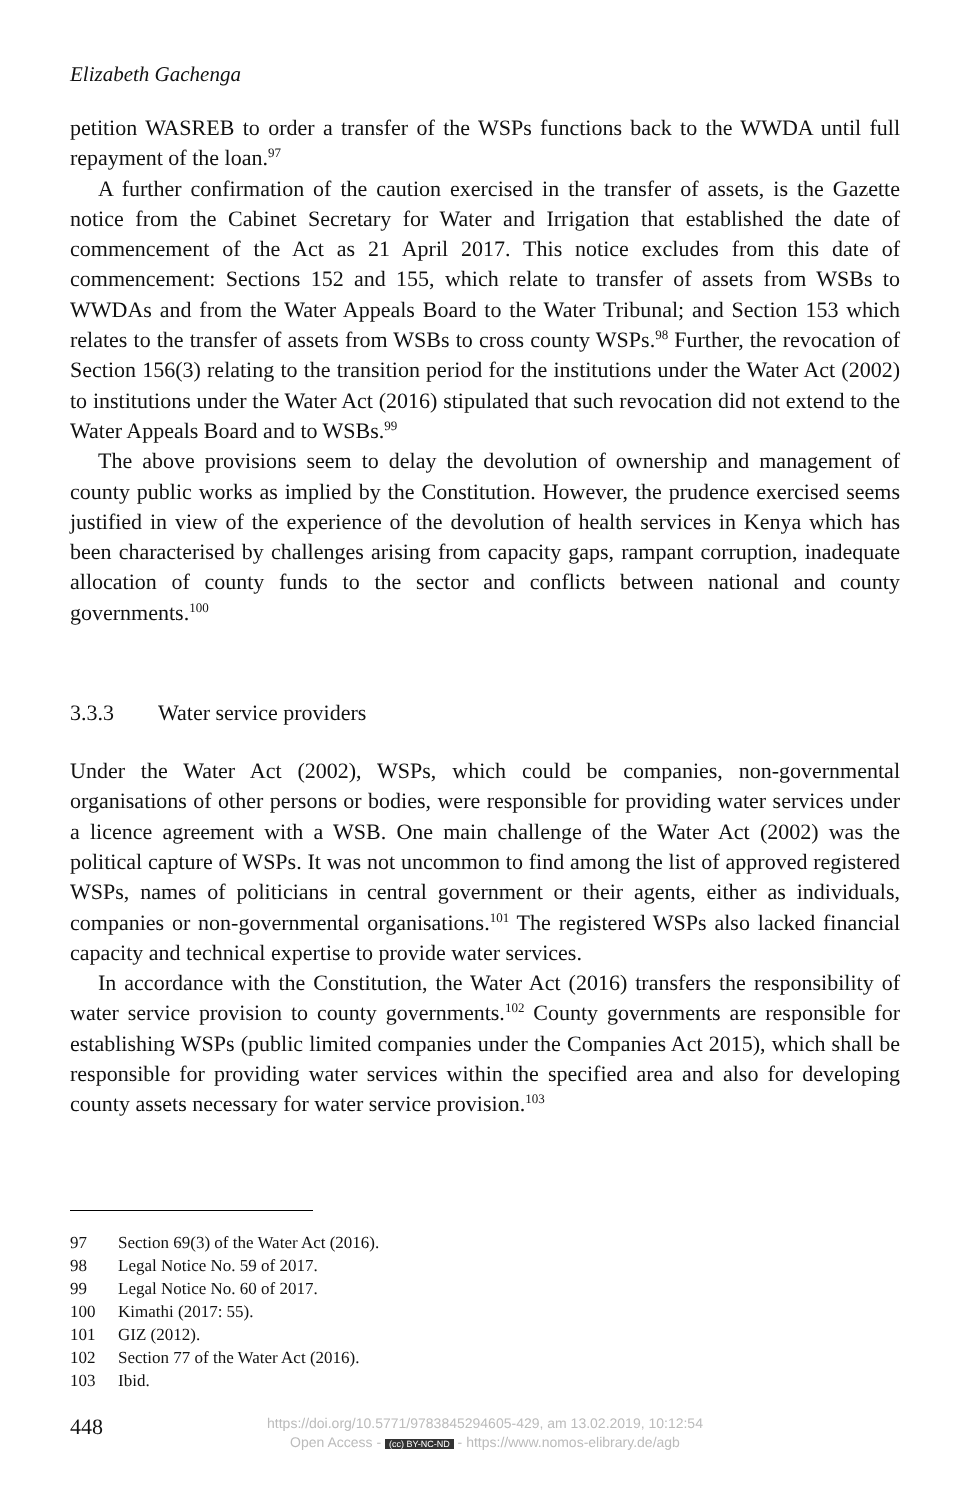Elizabeth Gachenga
petition WASREB to order a transfer of the WSPs functions back to the WWDA until full repayment of the loan.<sup>97</sup>
A further confirmation of the caution exercised in the transfer of assets, is the Gazette notice from the Cabinet Secretary for Water and Irrigation that established the date of commencement of the Act as 21 April 2017. This notice excludes from this date of commencement: Sections 152 and 155, which relate to transfer of assets from WSBs to WWDAs and from the Water Appeals Board to the Water Tribunal; and Section 153 which relates to the transfer of assets from WSBs to cross county WSPs.<sup>98</sup> Further, the revocation of Section 156(3) relating to the transition period for the institutions under the Water Act (2002) to institutions under the Water Act (2016) stipulated that such revocation did not extend to the Water Appeals Board and to WSBs.<sup>99</sup>
The above provisions seem to delay the devolution of ownership and management of county public works as implied by the Constitution. However, the prudence exercised seems justified in view of the experience of the devolution of health services in Kenya which has been characterised by challenges arising from capacity gaps, rampant corruption, inadequate allocation of county funds to the sector and conflicts between national and county governments.<sup>100</sup>
3.3.3 Water service providers
Under the Water Act (2002), WSPs, which could be companies, non-governmental organisations of other persons or bodies, were responsible for providing water services under a licence agreement with a WSB. One main challenge of the Water Act (2002) was the political capture of WSPs. It was not uncommon to find among the list of approved registered WSPs, names of politicians in central government or their agents, either as individuals, companies or non-governmental organisations.<sup>101</sup> The registered WSPs also lacked financial capacity and technical expertise to provide water services.
In accordance with the Constitution, the Water Act (2016) transfers the responsibility of water service provision to county governments.<sup>102</sup> County governments are responsible for establishing WSPs (public limited companies under the Companies Act 2015), which shall be responsible for providing water services within the specified area and also for developing county assets necessary for water service provision.<sup>103</sup>
97 Section 69(3) of the Water Act (2016).
98 Legal Notice No. 59 of 2017.
99 Legal Notice No. 60 of 2017.
100 Kimathi (2017: 55).
101 GIZ (2012).
102 Section 77 of the Water Act (2016).
103 Ibid.
448
https://doi.org/10.5771/9783845294605-429, am 13.02.2019, 10:12:54
Open Access - (cc) BY-NC-ND - https://www.nomos-elibrary.de/agb